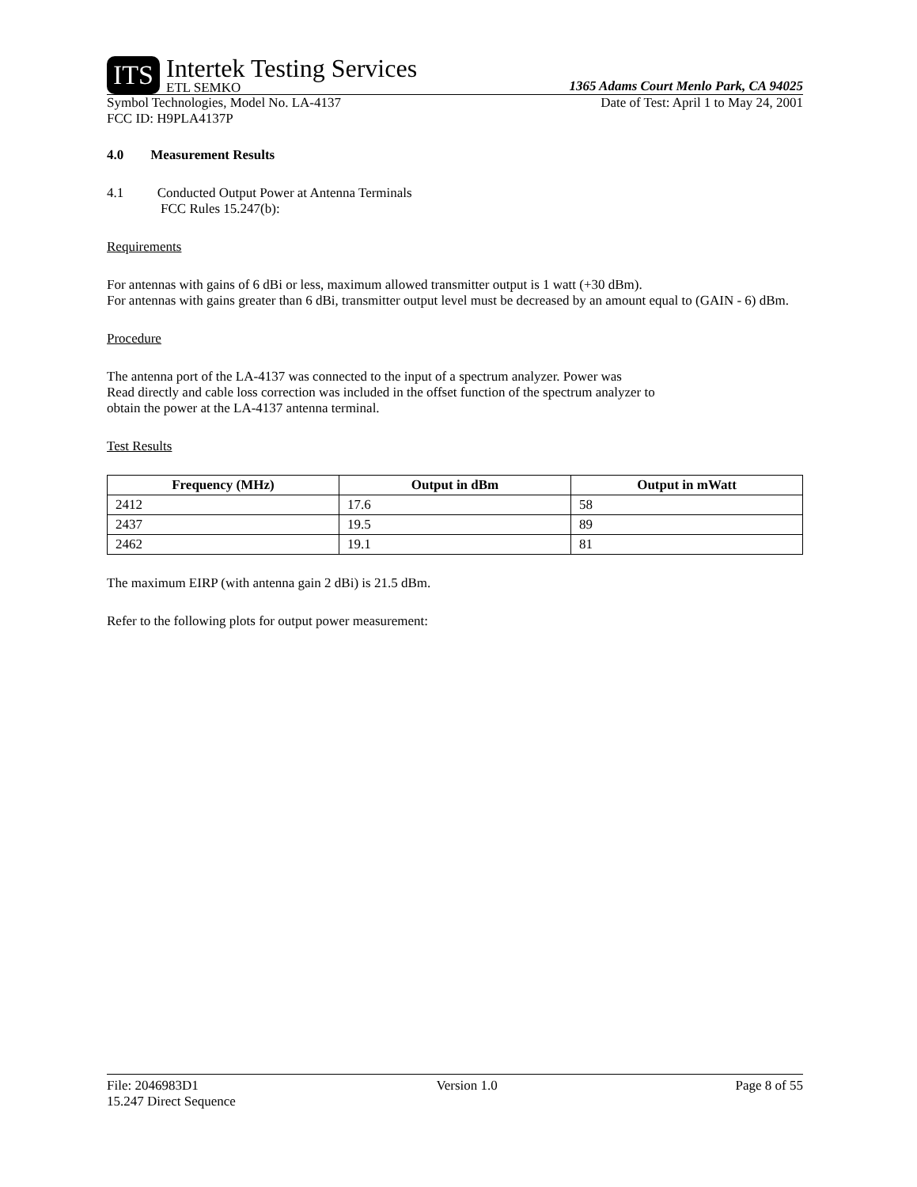ITS
Intertek Testing Services
ETL SEMKO
1365 Adams Court Menlo Park, CA 94025
Symbol Technologies, Model No. LA-4137 Date of Test: April 1 to May 24, 2001
FCC ID: H9PLA4137P
4.0 Measurement Results
4.1 Conducted Output Power at Antenna Terminals
FCC Rules 15.247(b):
Requirements
For antennas with gains of 6 dBi or less, maximum allowed transmitter output is 1 watt (+30 dBm).
For antennas with gains greater than 6 dBi, transmitter output level must be decreased by an amount equal to (GAIN - 6) dBm.
Procedure
The antenna port of the LA-4137 was connected to the input of a spectrum analyzer. Power was
Read directly and cable loss correction was included in the offset function of the spectrum analyzer to
obtain the power at the LA-4137 antenna terminal.
Test Results
| Frequency (MHz) | Output in dBm | Output in mWatt |
| --- | --- | --- |
| 2412 | 17.6 | 58 |
| 2437 | 19.5 | 89 |
| 2462 | 19.1 | 81 |
The maximum EIRP (with antenna gain 2 dBi) is 21.5 dBm.
Refer to the following plots for output power measurement:
File: 2046983D1 Version 1.0 Page 8 of 55
15.247 Direct Sequence